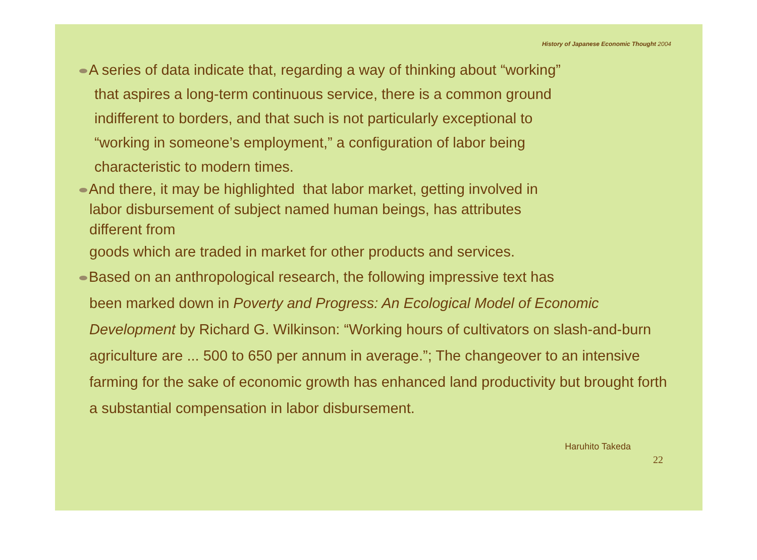History of Japanese Economic Thought 2004
A series of data indicate that, regarding a way of thinking about “working”
that aspires a long-term continuous service, there is a common ground
indifferent to borders, and that such is not particularly exceptional to
“working in someone’s employment,” a configuration of labor being
characteristic to modern times.
And there, it may be highlighted that labor market, getting involved in
labor disbursement of subject named human beings, has attributes
different from
goods which are traded in market for other products and services.
Based on an anthropological research, the following impressive text has
been marked down in Poverty and Progress: An Ecological Model of Economic Development by Richard G. Wilkinson: “Working hours of cultivators on slash-and-burn agriculture are ... 500 to 650 per annum in average.”; The changeover to an intensive farming for the sake of economic growth has enhanced land productivity but brought forth a substantial compensation in labor disbursement.
Haruhito Takeda
22